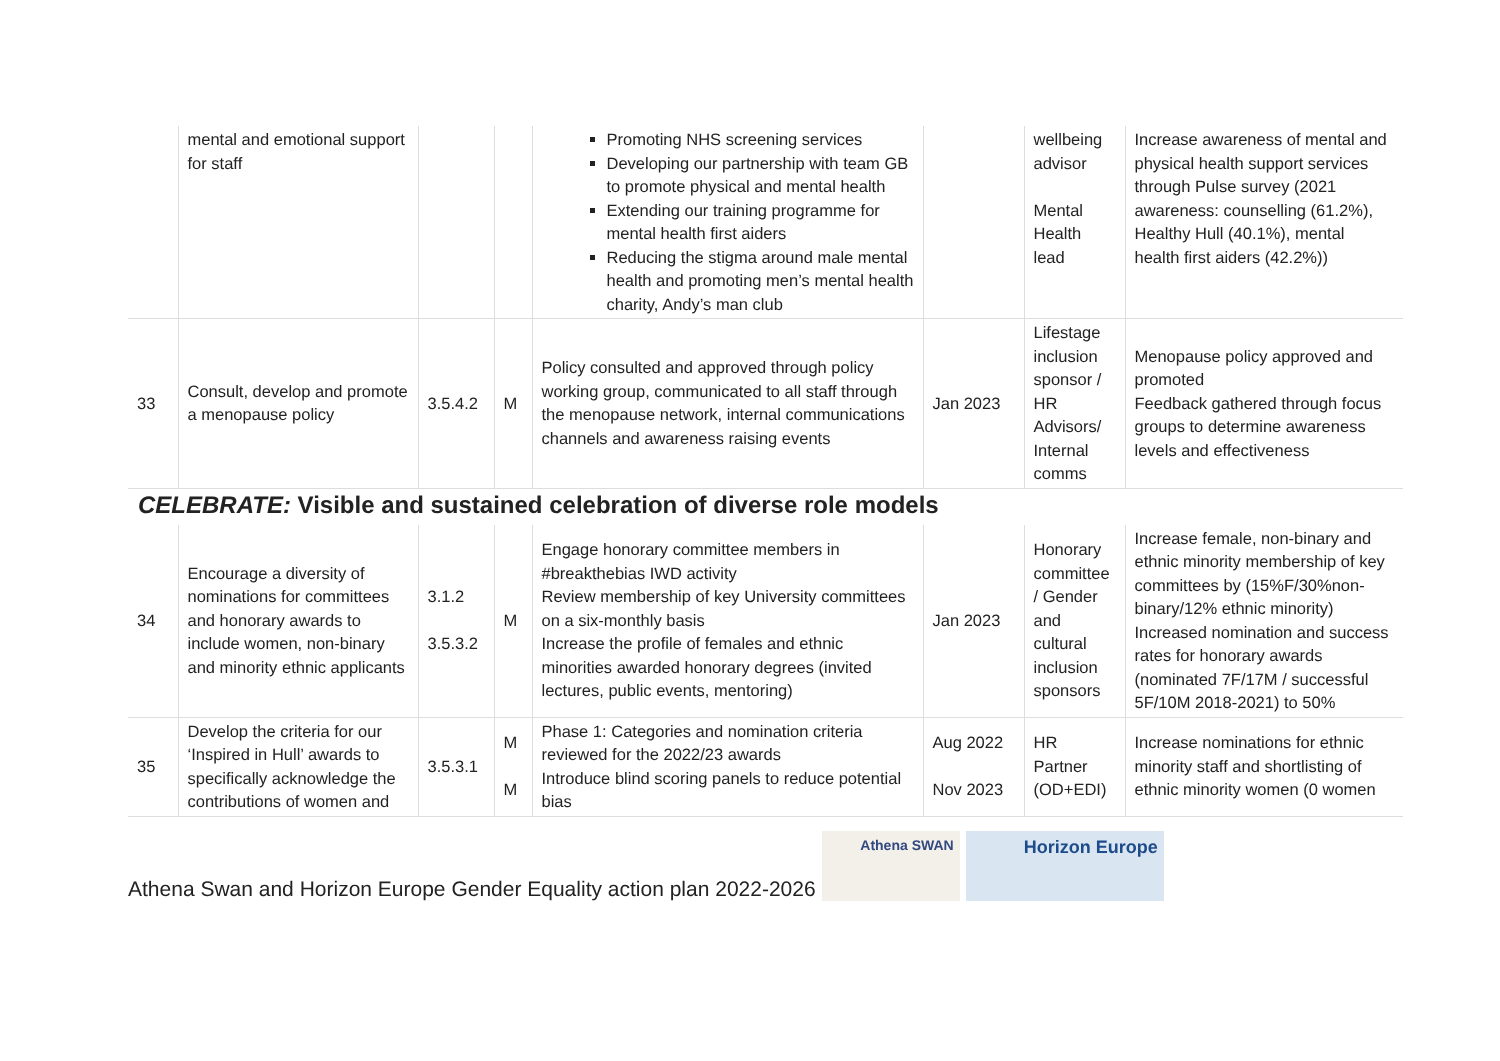| | mental and emotional support for staff | | | Promoting NHS screening services Developing our partnership with team GB to promote physical and mental health Extending our training programme for mental health first aiders Reducing the stigma around male mental health and promoting men’s mental health charity, Andy’s man club | | wellbeing advisor Mental Health lead | Increase awareness of mental and physical health support services through Pulse survey (2021 awareness: counselling (61.2%), Healthy Hull (40.1%), mental health first aiders (42.2%)) |
| 33 | Consult, develop and promote a menopause policy | 3.5.4.2 | M | Policy consulted and approved through policy working group, communicated to all staff through the menopause network, internal communications channels and awareness raising events | Jan 2023 | Lifestage inclusion sponsor / HR Advisors/ Internal comms | Menopause policy approved and promoted Feedback gathered through focus groups to determine awareness levels and effectiveness |
CELEBRATE: Visible and sustained celebration of diverse role models
| 34 | Encourage a diversity of nominations for committees and honorary awards to include women, non-binary and minority ethnic applicants | 3.1.2 3.5.3.2 | M | Engage honorary committee members in #breakthebias IWD activity Review membership of key University committees on a six-monthly basis Increase the profile of females and ethnic minorities awarded honorary degrees (invited lectures, public events, mentoring) | Jan 2023 | Honorary committee / Gender and cultural inclusion sponsors | Increase female, non-binary and ethnic minority membership of key committees by (15%F/30%non-binary/12% ethnic minority) Increased nomination and success rates for honorary awards (nominated 7F/17M / successful 5F/10M 2018-2021) to 50% |
| 35 | Develop the criteria for our ‘Inspired in Hull’ awards to specifically acknowledge the contributions of women and | 3.5.3.1 | M M | Phase 1: Categories and nomination criteria reviewed for the 2022/23 awards Introduce blind scoring panels to reduce potential bias | Aug 2022 Nov 2023 | HR Partner (OD+EDI) | Increase nominations for ethnic minority staff and shortlisting of ethnic minority women (0 women |
Athena Swan and Horizon Europe Gender Equality action plan 2022-2026 Athena SWAN Horizon Europe